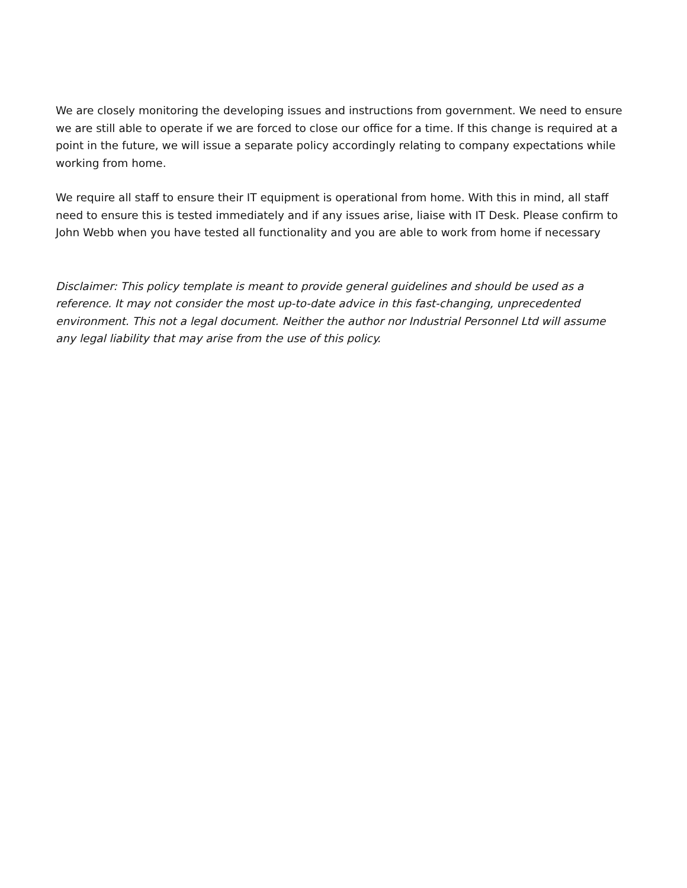We are closely monitoring the developing issues and instructions from government. We need to ensure we are still able to operate if we are forced to close our office for a time. If this change is required at a point in the future, we will issue a separate policy accordingly relating to company expectations while working from home.
We require all staff to ensure their IT equipment is operational from home. With this in mind, all staff need to ensure this is tested immediately and if any issues arise, liaise with IT Desk. Please confirm to John Webb when you have tested all functionality and you are able to work from home if necessary
Disclaimer: This policy template is meant to provide general guidelines and should be used as a reference. It may not consider the most up-to-date advice in this fast-changing, unprecedented environment. This not a legal document. Neither the author nor Industrial Personnel Ltd will assume any legal liability that may arise from the use of this policy.